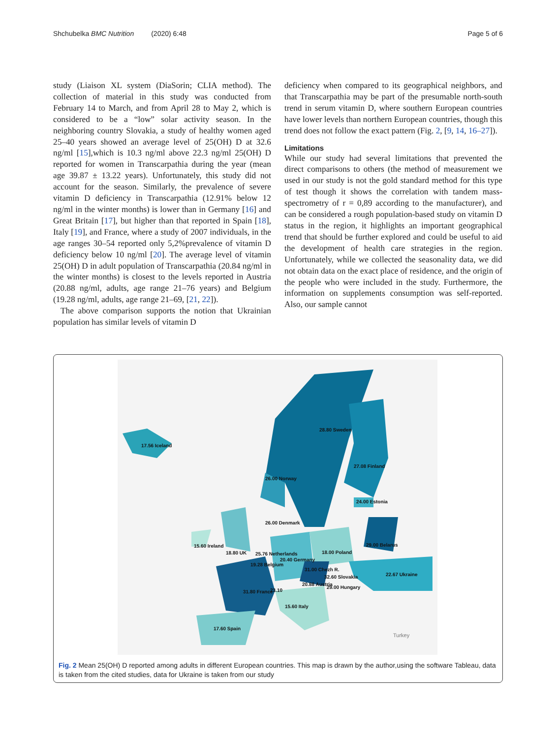Shchubelka BMC Nutrition (2020) 6:48 Page 5 of 6
study (Liaison XL system (DiaSorin; CLIA method). The collection of material in this study was conducted from February 14 to March, and from April 28 to May 2, which is considered to be a “low” solar activity season. In the neighboring country Slovakia, a study of healthy women aged 25–40 years showed an average level of 25(OH) D at 32.6 ng/ml [15],which is 10.3 ng/ml above 22.3 ng/ml 25(OH) D reported for women in Transcarpathia during the year (mean age 39.87 ± 13.22 years). Unfortunately, this study did not account for the season. Similarly, the prevalence of severe vitamin D deficiency in Transcarpathia (12.91% below 12 ng/ml in the winter months) is lower than in Germany [16] and Great Britain [17], but higher than that reported in Spain [18], Italy [19], and France, where a study of 2007 individuals, in the age ranges 30–54 reported only 5,2%prevalence of vitamin D deficiency below 10 ng/ml [20]. The average level of vitamin 25(OH) D in adult population of Transcarpathia (20.84 ng/ml in the winter months) is closest to the levels reported in Austria (20.88 ng/ml, adults, age range 21–76 years) and Belgium (19.28 ng/ml, adults, age range 21–69, [21, 22]).
The above comparison supports the notion that Ukrainian population has similar levels of vitamin D
deficiency when compared to its geographical neighbors, and that Transcarpathia may be part of the presumable north-south trend in serum vitamin D, where southern European countries have lower levels than northern European countries, though this trend does not follow the exact pattern (Fig. 2, [9, 14, 16–27]).
Limitations
While our study had several limitations that prevented the direct comparisons to others (the method of measurement we used in our study is not the gold standard method for this type of test though it shows the correlation with tandem mass-spectrometry of r = 0,89 according to the manufacturer), and can be considered a rough population-based study on vitamin D status in the region, it highlights an important geographical trend that should be further explored and could be useful to aid the development of health care strategies in the region. Unfortunately, while we collected the seasonality data, we did not obtain data on the exact place of residence, and the origin of the people who were included in the study. Furthermore, the information on supplements consumption was self-reported. Also, our sample cannot
17.56 Iceland
28.80 Sweden
27.08 Finland
26.00 Norway
24.00 Estonia
26.00 Denmark
29.00 Belarus
18.00 Poland
20.40 Germany
25.76 Netherlands
19.28 Belgium
18.80 UK
15.60 Ireland
31.00 Chezh R.
32.60 Slovakia
20.88 Austria
29.00 Hungary
22.67 Ukraine
31.80 France
23.10
15.60 Italy
17.60 Spain
Turkey
Fig. 2 Mean 25(OH) D reported among adults in different European countries. This map is drawn by the author,using the software Tableau, data is taken from the cited studies, data for Ukraine is taken from our study